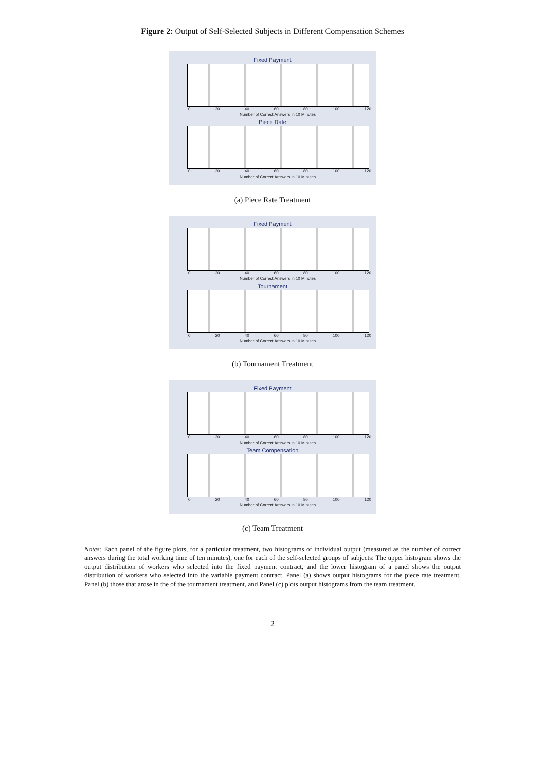Figure 2: Output of Self-Selected Subjects in Different Compensation Schemes
Fixed Payment
0 20 40 60 80 100 120
Number of Correct Answers in 10 Minutes
Piece Rate
0 20 40 60 80 100 120
Number of Correct Answers in 10 Minutes
(a) Piece Rate Treatment
Fixed Payment
0 20 40 60 80 100 120
Number of Correct Answers in 10 Minutes
Tournament
0 20 40 60 80 100 120
Number of Correct Answers in 10 Minutes
(b) Tournament Treatment
Fixed Payment
0 20 40 60 80 100 120
Number of Correct Answers in 10 Minutes
Team Compensation
0 20 40 60 80 100 120
Number of Correct Answers in 10 Minutes
(c) Team Treatment
Notes: Each panel of the figure plots, for a particular treatment, two histograms of individual output (measured as the number of correct answers during the total working time of ten minutes), one for each of the self-selected groups of subjects: The upper histogram shows the output distribution of workers who selected into the fixed payment contract, and the lower histogram of a panel shows the output distribution of workers who selected into the variable payment contract. Panel (a) shows output histograms for the piece rate treatment, Panel (b) those that arose in the of the tournament treatment, and Panel (c) plots output histograms from the team treatment.
2